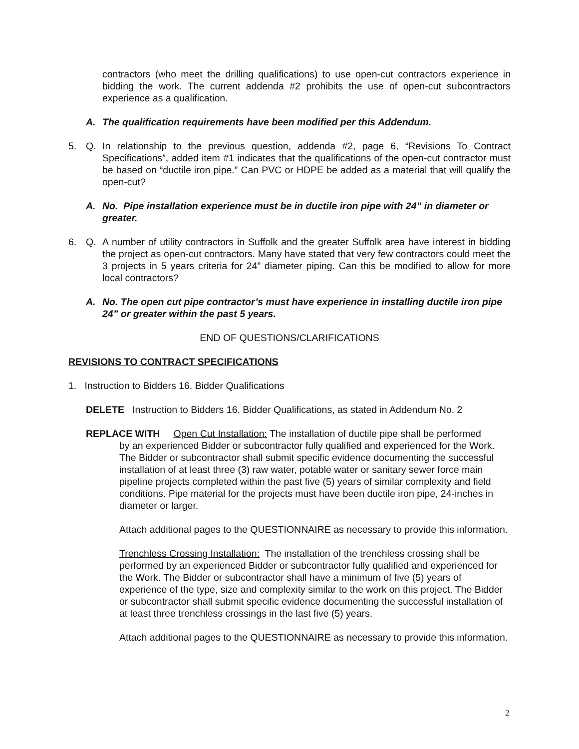contractors (who meet the drilling qualifications) to use open-cut contractors experience in bidding the work. The current addenda #2 prohibits the use of open-cut subcontractors experience as a qualification.
A. The qualification requirements have been modified per this Addendum.
5. Q. In relationship to the previous question, addenda #2, page 6, “Revisions To Contract Specifications”, added item #1 indicates that the qualifications of the open-cut contractor must be based on “ductile iron pipe.” Can PVC or HDPE be added as a material that will qualify the open-cut?
A. No. Pipe installation experience must be in ductile iron pipe with 24” in diameter or greater.
6. Q. A number of utility contractors in Suffolk and the greater Suffolk area have interest in bidding the project as open-cut contractors. Many have stated that very few contractors could meet the 3 projects in 5 years criteria for 24” diameter piping. Can this be modified to allow for more local contractors?
A. No. The open cut pipe contractor’s must have experience in installing ductile iron pipe 24” or greater within the past 5 years.
END OF QUESTIONS/CLARIFICATIONS
REVISIONS TO CONTRACT SPECIFICATIONS
1. Instruction to Bidders 16. Bidder Qualifications
DELETE Instruction to Bidders 16. Bidder Qualifications, as stated in Addendum No. 2
REPLACE WITH Open Cut Installation: The installation of ductile pipe shall be performed
by an experienced Bidder or subcontractor fully qualified and experienced for the Work. The Bidder or subcontractor shall submit specific evidence documenting the successful installation of at least three (3) raw water, potable water or sanitary sewer force main pipeline projects completed within the past five (5) years of similar complexity and field conditions. Pipe material for the projects must have been ductile iron pipe, 24-inches in diameter or larger.
Attach additional pages to the QUESTIONNAIRE as necessary to provide this information.
Trenchless Crossing Installation: The installation of the trenchless crossing shall be performed by an experienced Bidder or subcontractor fully qualified and experienced for the Work. The Bidder or subcontractor shall have a minimum of five (5) years of experience of the type, size and complexity similar to the work on this project. The Bidder or subcontractor shall submit specific evidence documenting the successful installation of at least three trenchless crossings in the last five (5) years.
Attach additional pages to the QUESTIONNAIRE as necessary to provide this information.
2